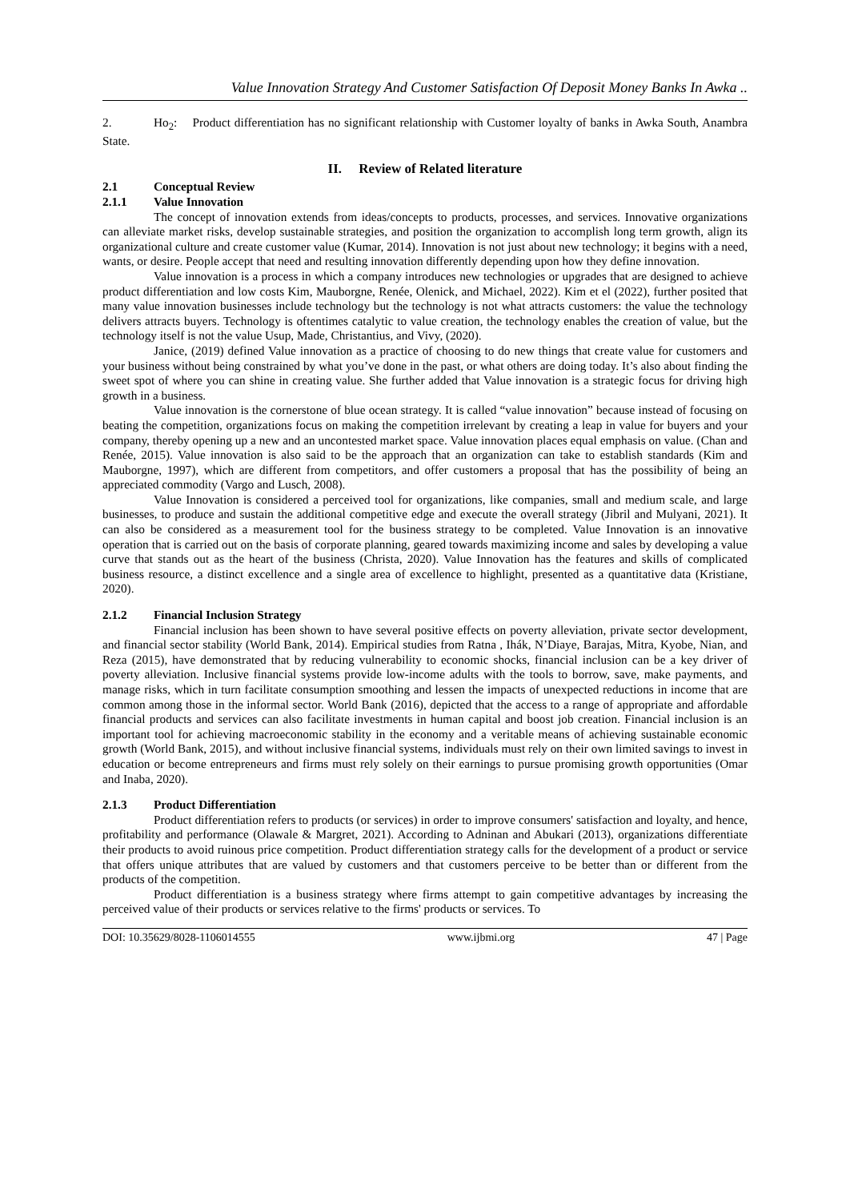Value Innovation Strategy And Customer Satisfaction Of Deposit Money Banks In Awka ..
2. Ho<sub>2</sub>: Product differentiation has no significant relationship with Customer loyalty of banks in Awka South, Anambra State.
II. Review of Related literature
2.1 Conceptual Review
2.1.1 Value Innovation
The concept of innovation extends from ideas/concepts to products, processes, and services. Innovative organizations can alleviate market risks, develop sustainable strategies, and position the organization to accomplish long term growth, align its organizational culture and create customer value (Kumar, 2014). Innovation is not just about new technology; it begins with a need, wants, or desire. People accept that need and resulting innovation differently depending upon how they define innovation.
Value innovation is a process in which a company introduces new technologies or upgrades that are designed to achieve product differentiation and low costs Kim, Mauborgne, Renée, Olenick, and Michael, 2022). Kim et el (2022), further posited that many value innovation businesses include technology but the technology is not what attracts customers: the value the technology delivers attracts buyers. Technology is oftentimes catalytic to value creation, the technology enables the creation of value, but the technology itself is not the value Usup, Made, Christantius, and Vivy, (2020).
Janice, (2019) defined Value innovation as a practice of choosing to do new things that create value for customers and your business without being constrained by what you’ve done in the past, or what others are doing today. It’s also about finding the sweet spot of where you can shine in creating value. She further added that Value innovation is a strategic focus for driving high growth in a business.
Value innovation is the cornerstone of blue ocean strategy. It is called “value innovation” because instead of focusing on beating the competition, organizations focus on making the competition irrelevant by creating a leap in value for buyers and your company, thereby opening up a new and an uncontested market space. Value innovation places equal emphasis on value. (Chan and Renée, 2015). Value innovation is also said to be the approach that an organization can take to establish standards (Kim and Mauborgne, 1997), which are different from competitors, and offer customers a proposal that has the possibility of being an appreciated commodity (Vargo and Lusch, 2008).
Value Innovation is considered a perceived tool for organizations, like companies, small and medium scale, and large businesses, to produce and sustain the additional competitive edge and execute the overall strategy (Jibril and Mulyani, 2021). It can also be considered as a measurement tool for the business strategy to be completed. Value Innovation is an innovative operation that is carried out on the basis of corporate planning, geared towards maximizing income and sales by developing a value curve that stands out as the heart of the business (Christa, 2020). Value Innovation has the features and skills of complicated business resource, a distinct excellence and a single area of excellence to highlight, presented as a quantitative data (Kristiane, 2020).
2.1.2 Financial Inclusion Strategy
Financial inclusion has been shown to have several positive effects on poverty alleviation, private sector development, and financial sector stability (World Bank, 2014). Empirical studies from Ratna , Ihák, N’Diaye, Barajas, Mitra, Kyobe, Nian, and Reza (2015), have demonstrated that by reducing vulnerability to economic shocks, financial inclusion can be a key driver of poverty alleviation. Inclusive financial systems provide low-income adults with the tools to borrow, save, make payments, and manage risks, which in turn facilitate consumption smoothing and lessen the impacts of unexpected reductions in income that are common among those in the informal sector. World Bank (2016), depicted that the access to a range of appropriate and affordable financial products and services can also facilitate investments in human capital and boost job creation. Financial inclusion is an important tool for achieving macroeconomic stability in the economy and a veritable means of achieving sustainable economic growth (World Bank, 2015), and without inclusive financial systems, individuals must rely on their own limited savings to invest in education or become entrepreneurs and firms must rely solely on their earnings to pursue promising growth opportunities (Omar and Inaba, 2020).
2.1.3 Product Differentiation
Product differentiation refers to products (or services) in order to improve consumers' satisfaction and loyalty, and hence, profitability and performance (Olawale & Margret, 2021). According to Adninan and Abukari (2013), organizations differentiate their products to avoid ruinous price competition. Product differentiation strategy calls for the development of a product or service that offers unique attributes that are valued by customers and that customers perceive to be better than or different from the products of the competition.
Product differentiation is a business strategy where firms attempt to gain competitive advantages by increasing the perceived value of their products or services relative to the firms' products or services. To
DOI: 10.35629/8028-1106014555 www.ijbmi.org 47 | Page